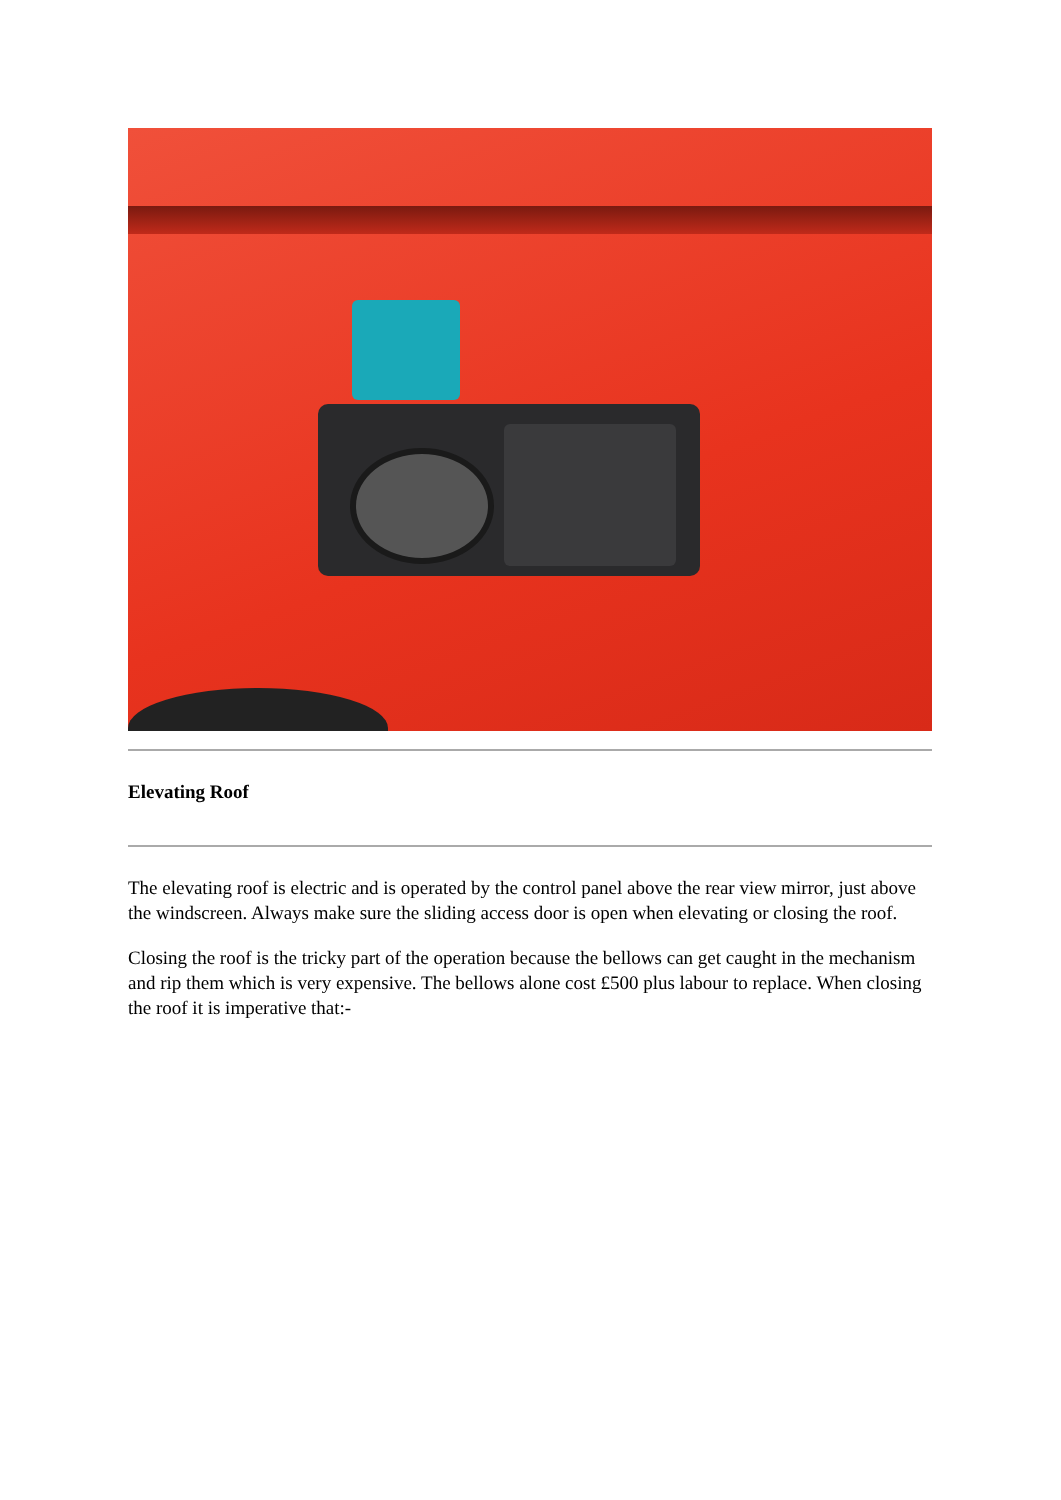Elevating Roof
The elevating roof is electric and is operated by the control panel above the rear view mirror, just above the windscreen. Always make sure the sliding access door is open when elevating or closing the roof.
Closing the roof is the tricky part of the operation because the bellows can get caught in the mechanism and rip them which is very expensive. The bellows alone cost £500 plus labour to replace. When closing the roof it is imperative that:-